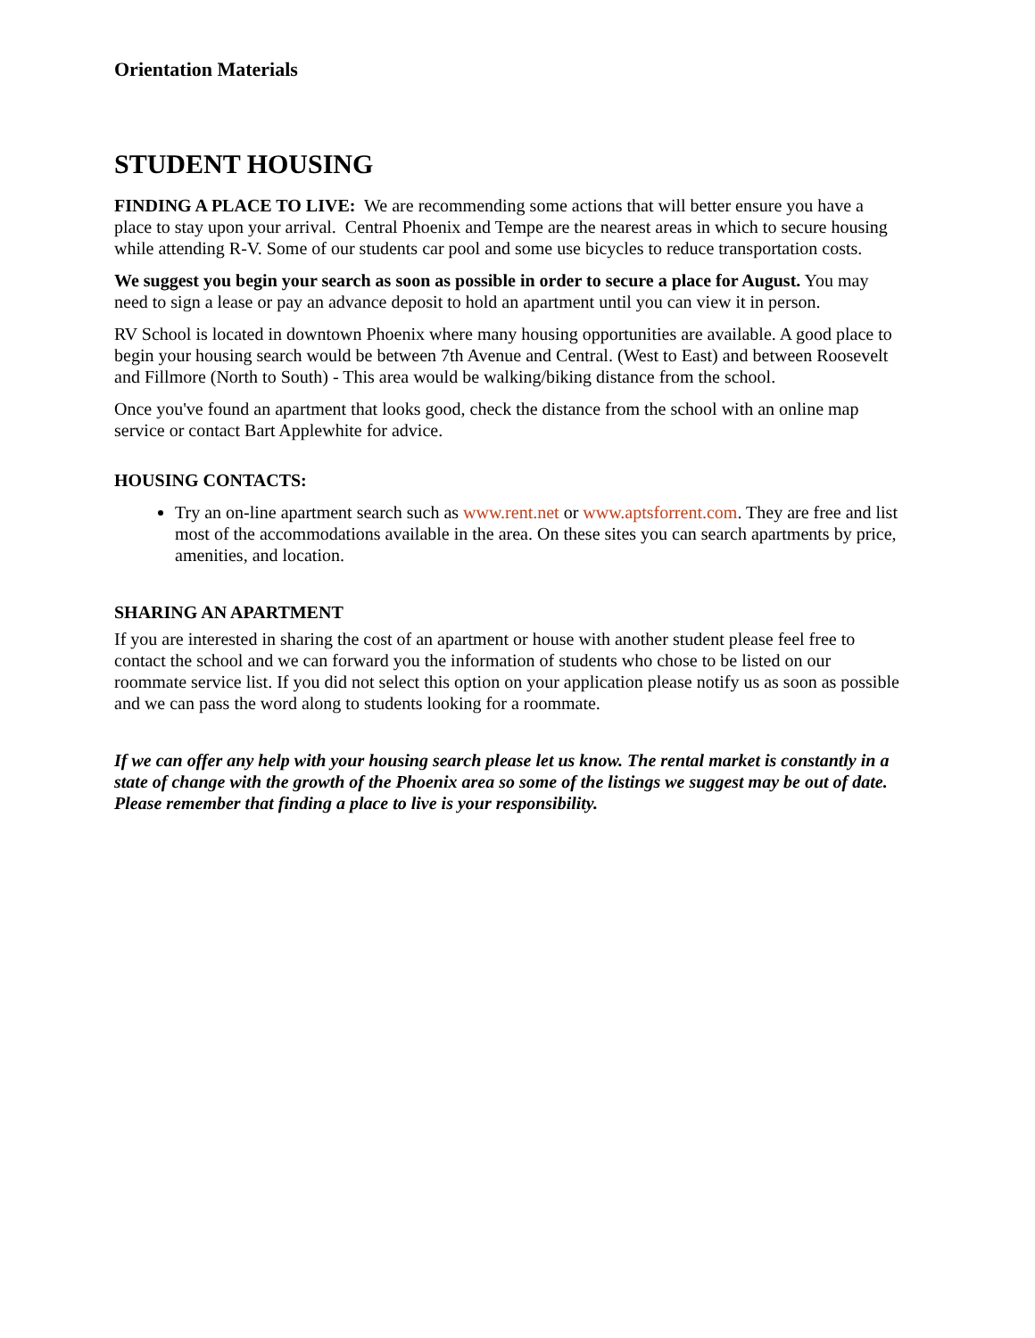Orientation Materials
STUDENT HOUSING
FINDING A PLACE TO LIVE: We are recommending some actions that will better ensure you have a place to stay upon your arrival. Central Phoenix and Tempe are the nearest areas in which to secure housing while attending R-V. Some of our students car pool and some use bicycles to reduce transportation costs.
We suggest you begin your search as soon as possible in order to secure a place for August. You may need to sign a lease or pay an advance deposit to hold an apartment until you can view it in person.
RV School is located in downtown Phoenix where many housing opportunities are available. A good place to begin your housing search would be between 7th Avenue and Central. (West to East) and between Roosevelt and Fillmore (North to South) - This area would be walking/biking distance from the school.
Once you've found an apartment that looks good, check the distance from the school with an online map service or contact Bart Applewhite for advice.
HOUSING CONTACTS:
Try an on-line apartment search such as www.rent.net or www.aptsforrent.com. They are free and list most of the accommodations available in the area. On these sites you can search apartments by price, amenities, and location.
SHARING AN APARTMENT
If you are interested in sharing the cost of an apartment or house with another student please feel free to contact the school and we can forward you the information of students who chose to be listed on our roommate service list. If you did not select this option on your application please notify us as soon as possible and we can pass the word along to students looking for a roommate.
If we can offer any help with your housing search please let us know. The rental market is constantly in a state of change with the growth of the Phoenix area so some of the listings we suggest may be out of date. Please remember that finding a place to live is your responsibility.